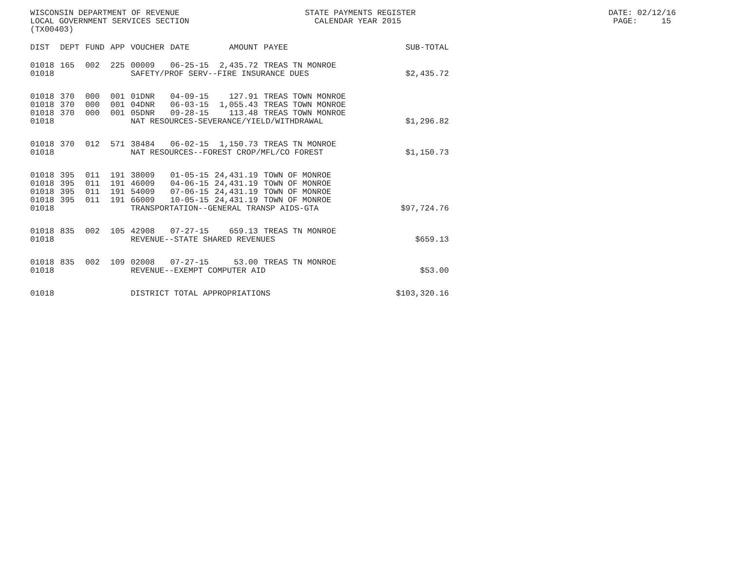WISCONSIN DEPARTMENT OF REVENUE STATE PAYMENTS REGISTER DATE: 02/12/16 LOCAL GOVERNMENT SERVICES SECTION CALENDAR YEAR 2015 PAGE: 15 (TX00403)
| DIST | DEPT | FUND | APP | VOUCHER | DATE | AMOUNT | PAYEE | SUB-TOTAL |
| --- | --- | --- | --- | --- | --- | --- | --- | --- |
| 01018 | 165 | 002 | 225 | 00009 | 06-25-15 | 2,435.72 | TREAS TN MONROE | |
| 01018 | | | | SAFETY/PROF SERV--FIRE INSURANCE DUES | | | | $2,435.72 |
| 01018 | 370 | 000 | 001 | 01DNR | 04-09-15 | 127.91 | TREAS TOWN MONROE | |
| 01018 | 370 | 000 | 001 | 04DNR | 06-03-15 | 1,055.43 | TREAS TOWN MONROE | |
| 01018 | 370 | 000 | 001 | 05DNR | 09-28-15 | 113.48 | TREAS TOWN MONROE | |
| 01018 | | | | NAT RESOURCES-SEVERANCE/YIELD/WITHDRAWAL | | | | $1,296.82 |
| 01018 | 370 | 012 | 571 | 38484 | 06-02-15 | 1,150.73 | TREAS TN MONROE | |
| 01018 | | | | NAT RESOURCES--FOREST CROP/MFL/CO FOREST | | | | $1,150.73 |
| 01018 | 395 | 011 | 191 | 38009 | 01-05-15 | 24,431.19 | TOWN OF MONROE | |
| 01018 | 395 | 011 | 191 | 46009 | 04-06-15 | 24,431.19 | TOWN OF MONROE | |
| 01018 | 395 | 011 | 191 | 54009 | 07-06-15 | 24,431.19 | TOWN OF MONROE | |
| 01018 | 395 | 011 | 191 | 66009 | 10-05-15 | 24,431.19 | TOWN OF MONROE | |
| 01018 | | | | TRANSPORTATION--GENERAL TRANSP AIDS-GTA | | | | $97,724.76 |
| 01018 | 835 | 002 | 105 | 42908 | 07-27-15 | 659.13 | TREAS TN MONROE | |
| 01018 | | | | REVENUE--STATE SHARED REVENUES | | | | $659.13 |
| 01018 | 835 | 002 | 109 | 02008 | 07-27-15 | 53.00 | TREAS TN MONROE | |
| 01018 | | | | REVENUE--EXEMPT COMPUTER AID | | | | $53.00 |
| 01018 | | | | DISTRICT TOTAL APPROPRIATIONS | | | | $103,320.16 |